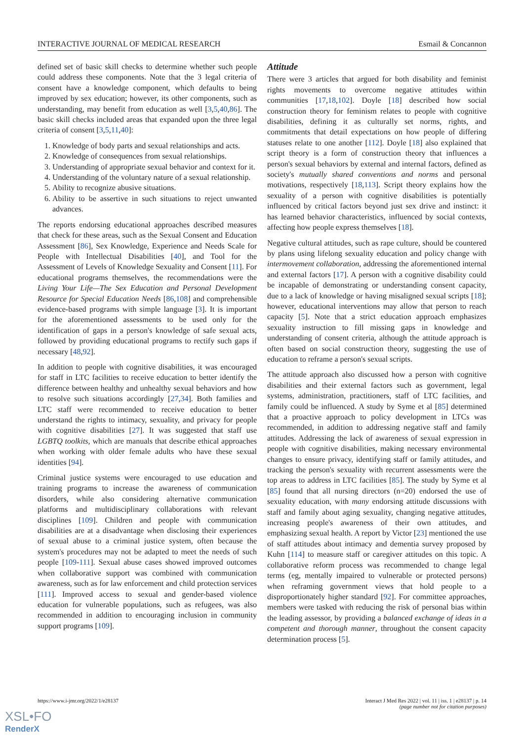INTERACTIVE JOURNAL OF MEDICAL RESEARCH Esmail & Concannon
defined set of basic skill checks to determine whether such people could address these components. Note that the 3 legal criteria of consent have a knowledge component, which defaults to being improved by sex education; however, its other components, such as understanding, may benefit from education as well [3,5,40,86]. The basic skill checks included areas that expanded upon the three legal criteria of consent [3,5,11,40]:
1. Knowledge of body parts and sexual relationships and acts.
2. Knowledge of consequences from sexual relationships.
3. Understanding of appropriate sexual behavior and context for it.
4. Understanding of the voluntary nature of a sexual relationship.
5. Ability to recognize abusive situations.
6. Ability to be assertive in such situations to reject unwanted advances.
The reports endorsing educational approaches described measures that check for these areas, such as the Sexual Consent and Education Assessment [86], Sex Knowledge, Experience and Needs Scale for People with Intellectual Disabilities [40], and Tool for the Assessment of Levels of Knowledge Sexuality and Consent [11]. For educational programs themselves, the recommendations were the Living Your Life—The Sex Education and Personal Development Resource for Special Education Needs [86,108] and comprehensible evidence-based programs with simple language [3]. It is important for the aforementioned assessments to be used only for the identification of gaps in a person's knowledge of safe sexual acts, followed by providing educational programs to rectify such gaps if necessary [48,92].
In addition to people with cognitive disabilities, it was encouraged for staff in LTC facilities to receive education to better identify the difference between healthy and unhealthy sexual behaviors and how to resolve such situations accordingly [27,34]. Both families and LTC staff were recommended to receive education to better understand the rights to intimacy, sexuality, and privacy for people with cognitive disabilities [27]. It was suggested that staff use LGBTQ toolkits, which are manuals that describe ethical approaches when working with older female adults who have these sexual identities [94].
Criminal justice systems were encouraged to use education and training programs to increase the awareness of communication disorders, while also considering alternative communication platforms and multidisciplinary collaborations with relevant disciplines [109]. Children and people with communication disabilities are at a disadvantage when disclosing their experiences of sexual abuse to a criminal justice system, often because the system's procedures may not be adapted to meet the needs of such people [109-111]. Sexual abuse cases showed improved outcomes when collaborative support was combined with communication awareness, such as for law enforcement and child protection services [111]. Improved access to sexual and gender-based violence education for vulnerable populations, such as refugees, was also recommended in addition to encouraging inclusion in community support programs [109].
Attitude
There were 3 articles that argued for both disability and feminist rights movements to overcome negative attitudes within communities [17,18,102]. Doyle [18] described how social construction theory for feminism relates to people with cognitive disabilities, defining it as culturally set norms, rights, and commitments that detail expectations on how people of differing statuses relate to one another [112]. Doyle [18] also explained that script theory is a form of construction theory that influences a person's sexual behaviors by external and internal factors, defined as society's mutually shared conventions and norms and personal motivations, respectively [18,113]. Script theory explains how the sexuality of a person with cognitive disabilities is potentially influenced by critical factors beyond just sex drive and instinct: it has learned behavior characteristics, influenced by social contexts, affecting how people express themselves [18].
Negative cultural attitudes, such as rape culture, should be countered by plans using lifelong sexuality education and policy change with intermovement collaboration, addressing the aforementioned internal and external factors [17]. A person with a cognitive disability could be incapable of demonstrating or understanding consent capacity, due to a lack of knowledge or having misaligned sexual scripts [18]; however, educational interventions may allow that person to reach capacity [5]. Note that a strict education approach emphasizes sexuality instruction to fill missing gaps in knowledge and understanding of consent criteria, although the attitude approach is often based on social construction theory, suggesting the use of education to reframe a person's sexual scripts.
The attitude approach also discussed how a person with cognitive disabilities and their external factors such as government, legal systems, administration, practitioners, staff of LTC facilities, and family could be influenced. A study by Syme et al [85] determined that a proactive approach to policy development in LTCs was recommended, in addition to addressing negative staff and family attitudes. Addressing the lack of awareness of sexual expression in people with cognitive disabilities, making necessary environmental changes to ensure privacy, identifying staff or family attitudes, and tracking the person's sexuality with recurrent assessments were the top areas to address in LTC facilities [85]. The study by Syme et al [85] found that all nursing directors (n=20) endorsed the use of sexuality education, with many endorsing attitude discussions with staff and family about aging sexuality, changing negative attitudes, increasing people's awareness of their own attitudes, and emphasizing sexual health. A report by Victor [23] mentioned the use of staff attitudes about intimacy and dementia survey proposed by Kuhn [114] to measure staff or caregiver attitudes on this topic. A collaborative reform process was recommended to change legal terms (eg, mentally impaired to vulnerable or protected persons) when reframing government views that hold people to a disproportionately higher standard [92]. For committee approaches, members were tasked with reducing the risk of personal bias within the leading assessor, by providing a balanced exchange of ideas in a competent and thorough manner, throughout the consent capacity determination process [5].
https://www.i-jmr.org/2022/1/e28137 Interact J Med Res 2022 | vol. 11 | iss. 1 | e28137 | p. 14
(page number not for citation purposes)
XSL•FO
RenderX